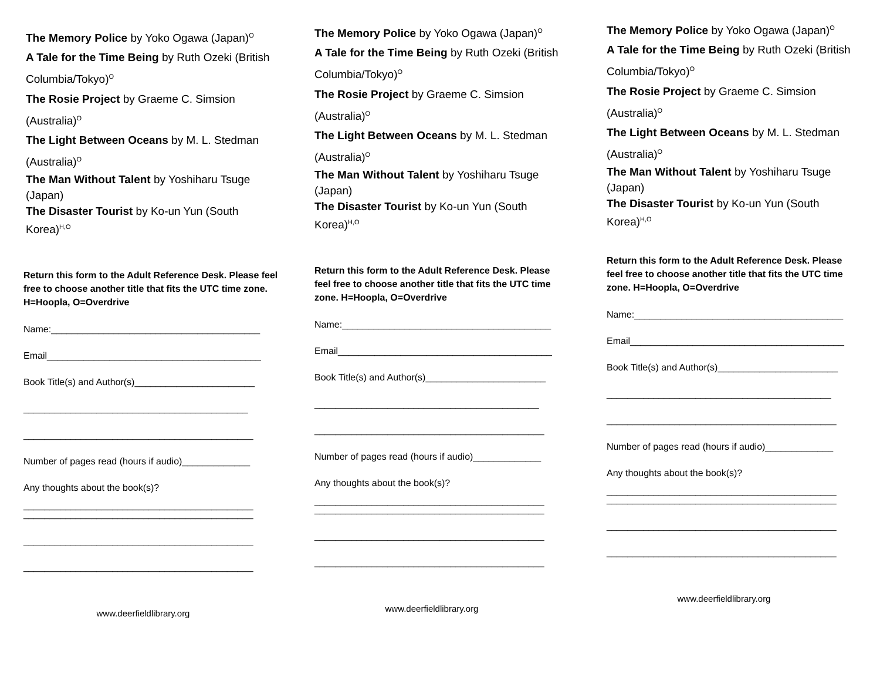The Memory Police by Yoko Ogawa (Japan)<sup>O</sup>
A Tale for the Time Being by Ruth Ozeki (British Columbia/Tokyo)<sup>O</sup>
The Rosie Project by Graeme C. Simsion (Australia)<sup>O</sup>
The Light Between Oceans by M. L. Stedman (Australia)<sup>O</sup>
The Man Without Talent by Yoshiharu Tsuge (Japan)
The Disaster Tourist by Ko-un Yun (South Korea)<sup>H,O</sup>
Return this form to the Adult Reference Desk. Please feel free to choose another title that fits the UTC time zone. H=Hoopla, O=Overdrive
Name:________________________________________
Email_________________________________________
Book Title(s) and Author(s)_______________________
___________________________________________
____________________________________________
Number of pages read (hours if audio)_____________
Any thoughts about the book(s)?
____________________________________________
____________________________________________
____________________________________________
____________________________________________
www.deerfieldlibrary.org
The Memory Police by Yoko Ogawa (Japan)<sup>O</sup>
A Tale for the Time Being by Ruth Ozeki (British Columbia/Tokyo)<sup>O</sup>
The Rosie Project by Graeme C. Simsion (Australia)<sup>O</sup>
The Light Between Oceans by M. L. Stedman (Australia)<sup>O</sup>
The Man Without Talent by Yoshiharu Tsuge (Japan)
The Disaster Tourist by Ko-un Yun (South Korea)<sup>H,O</sup>
Return this form to the Adult Reference Desk. Please feel free to choose another title that fits the UTC time zone. H=Hoopla, O=Overdrive
Name:________________________________________
Email_________________________________________
Book Title(s) and Author(s)_______________________
___________________________________________
____________________________________________
Number of pages read (hours if audio)_____________
Any thoughts about the book(s)?
____________________________________________
____________________________________________
____________________________________________
____________________________________________
www.deerfieldlibrary.org
The Memory Police by Yoko Ogawa (Japan)<sup>O</sup>
A Tale for the Time Being by Ruth Ozeki (British Columbia/Tokyo)<sup>O</sup>
The Rosie Project by Graeme C. Simsion (Australia)<sup>O</sup>
The Light Between Oceans by M. L. Stedman (Australia)<sup>O</sup>
The Man Without Talent by Yoshiharu Tsuge (Japan)
The Disaster Tourist by Ko-un Yun (South Korea)<sup>H,O</sup>
Return this form to the Adult Reference Desk. Please feel free to choose another title that fits the UTC time zone. H=Hoopla, O=Overdrive
Name:________________________________________
Email_________________________________________
Book Title(s) and Author(s)_______________________
___________________________________________
____________________________________________
Number of pages read (hours if audio)_____________
Any thoughts about the book(s)?
____________________________________________
____________________________________________
____________________________________________
____________________________________________
www.deerfieldlibrary.org